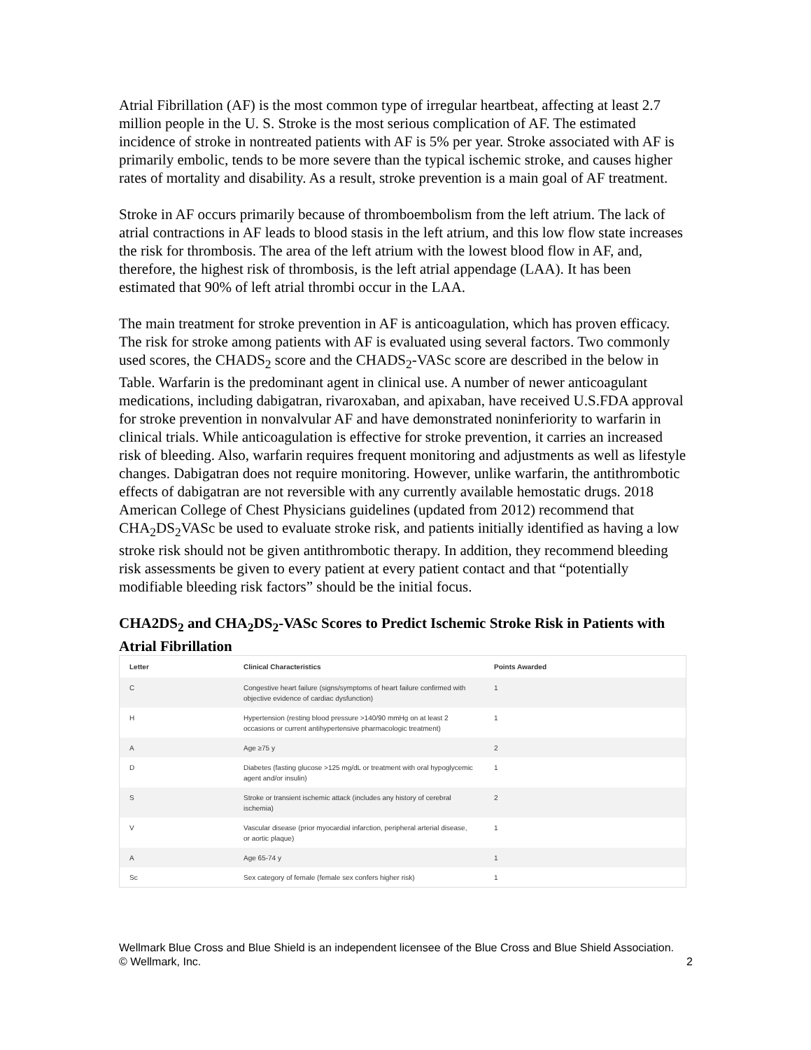Atrial Fibrillation (AF) is the most common type of irregular heartbeat, affecting at least 2.7 million people in the U. S. Stroke is the most serious complication of AF. The estimated incidence of stroke in nontreated patients with AF is 5% per year. Stroke associated with AF is primarily embolic, tends to be more severe than the typical ischemic stroke, and causes higher rates of mortality and disability. As a result, stroke prevention is a main goal of AF treatment.
Stroke in AF occurs primarily because of thromboembolism from the left atrium. The lack of atrial contractions in AF leads to blood stasis in the left atrium, and this low flow state increases the risk for thrombosis. The area of the left atrium with the lowest blood flow in AF, and, therefore, the highest risk of thrombosis, is the left atrial appendage (LAA). It has been estimated that 90% of left atrial thrombi occur in the LAA.
The main treatment for stroke prevention in AF is anticoagulation, which has proven efficacy. The risk for stroke among patients with AF is evaluated using several factors. Two commonly used scores, the CHADS<sub>2</sub> score and the CHADS<sub>2</sub>-VASc score are described in the below in Table. Warfarin is the predominant agent in clinical use. A number of newer anticoagulant medications, including dabigatran, rivaroxaban, and apixaban, have received U.S.FDA approval for stroke prevention in nonvalvular AF and have demonstrated noninferiority to warfarin in clinical trials. While anticoagulation is effective for stroke prevention, it carries an increased risk of bleeding. Also, warfarin requires frequent monitoring and adjustments as well as lifestyle changes. Dabigatran does not require monitoring. However, unlike warfarin, the antithrombotic effects of dabigatran are not reversible with any currently available hemostatic drugs. 2018 American College of Chest Physicians guidelines (updated from 2012) recommend that CHA<sub>2</sub>DS<sub>2</sub>VASc be used to evaluate stroke risk, and patients initially identified as having a low stroke risk should not be given antithrombotic therapy. In addition, they recommend bleeding risk assessments be given to every patient at every patient contact and that “potentially modifiable bleeding risk factors” should be the initial focus.
CHA2DS<sub>2</sub> and CHA<sub>2</sub>DS<sub>2</sub>-VASc Scores to Predict Ischemic Stroke Risk in Patients with Atrial Fibrillation
| Letter | Clinical Characteristics | Points Awarded |
| --- | --- | --- |
| C | Congestive heart failure (signs/symptoms of heart failure confirmed with objective evidence of cardiac dysfunction) | 1 |
| H | Hypertension (resting blood pressure >140/90 mmHg on at least 2 occasions or current antihypertensive pharmacologic treatment) | 1 |
| A | Age ≥75 y | 2 |
| D | Diabetes (fasting glucose >125 mg/dL or treatment with oral hypoglycemic agent and/or insulin) | 1 |
| S | Stroke or transient ischemic attack (includes any history of cerebral ischemia) | 2 |
| V | Vascular disease (prior myocardial infarction, peripheral arterial disease, or aortic plaque) | 1 |
| A | Age 65-74 y | 1 |
| Sc | Sex category of female (female sex confers higher risk) | 1 |
Wellmark Blue Cross and Blue Shield is an independent licensee of the Blue Cross and Blue Shield Association.
© Wellmark, Inc.
2